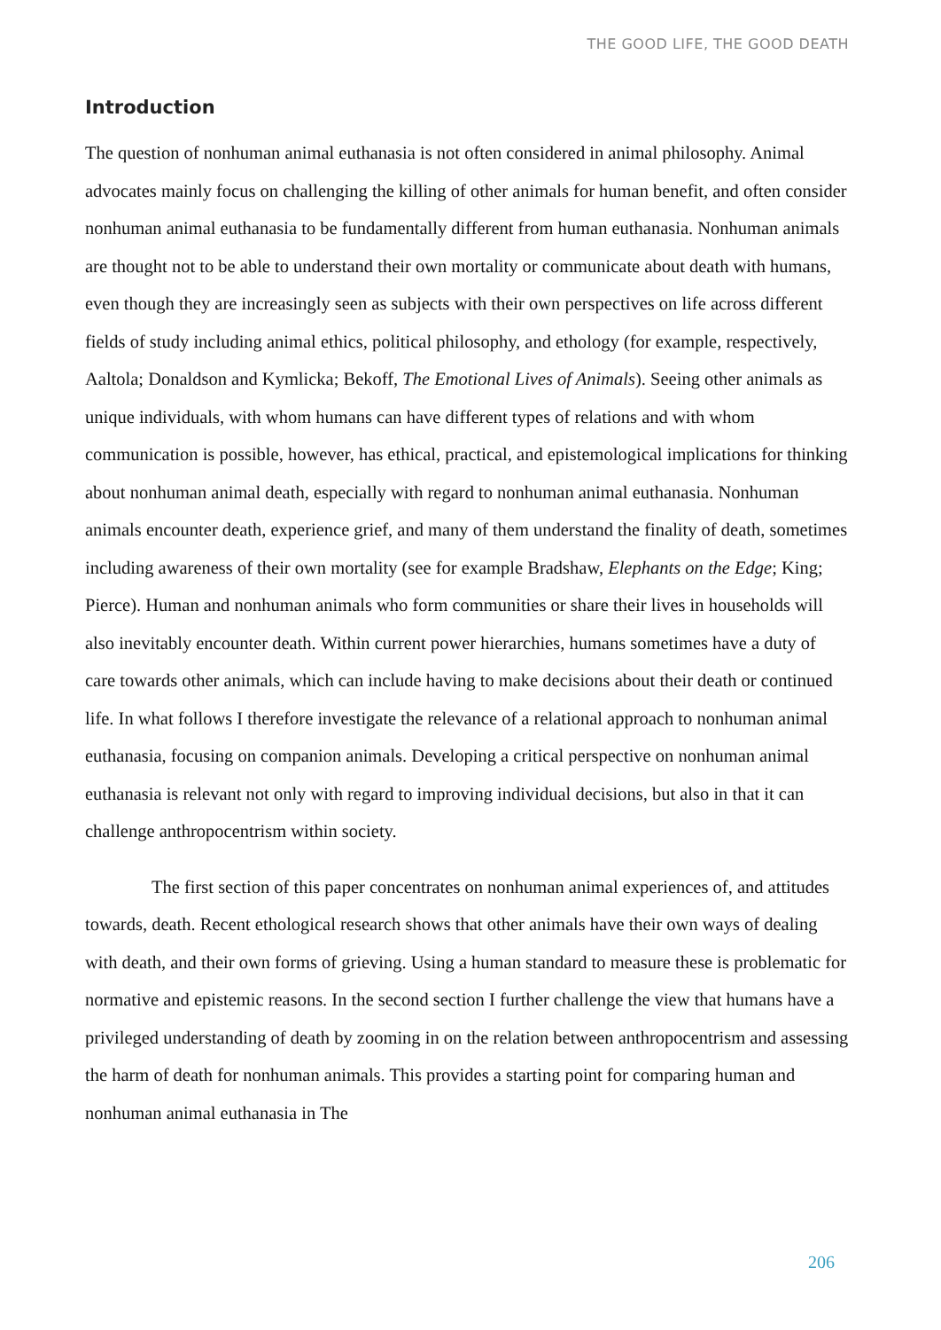THE GOOD LIFE, THE GOOD DEATH
Introduction
The question of nonhuman animal euthanasia is not often considered in animal philosophy. Animal advocates mainly focus on challenging the killing of other animals for human benefit, and often consider nonhuman animal euthanasia to be fundamentally different from human euthanasia. Nonhuman animals are thought not to be able to understand their own mortality or communicate about death with humans, even though they are increasingly seen as subjects with their own perspectives on life across different fields of study including animal ethics, political philosophy, and ethology (for example, respectively, Aaltola; Donaldson and Kymlicka; Bekoff, The Emotional Lives of Animals). Seeing other animals as unique individuals, with whom humans can have different types of relations and with whom communication is possible, however, has ethical, practical, and epistemological implications for thinking about nonhuman animal death, especially with regard to nonhuman animal euthanasia. Nonhuman animals encounter death, experience grief, and many of them understand the finality of death, sometimes including awareness of their own mortality (see for example Bradshaw, Elephants on the Edge; King; Pierce). Human and nonhuman animals who form communities or share their lives in households will also inevitably encounter death. Within current power hierarchies, humans sometimes have a duty of care towards other animals, which can include having to make decisions about their death or continued life. In what follows I therefore investigate the relevance of a relational approach to nonhuman animal euthanasia, focusing on companion animals. Developing a critical perspective on nonhuman animal euthanasia is relevant not only with regard to improving individual decisions, but also in that it can challenge anthropocentrism within society.
The first section of this paper concentrates on nonhuman animal experiences of, and attitudes towards, death. Recent ethological research shows that other animals have their own ways of dealing with death, and their own forms of grieving. Using a human standard to measure these is problematic for normative and epistemic reasons. In the second section I further challenge the view that humans have a privileged understanding of death by zooming in on the relation between anthropocentrism and assessing the harm of death for nonhuman animals. This provides a starting point for comparing human and nonhuman animal euthanasia in The
206